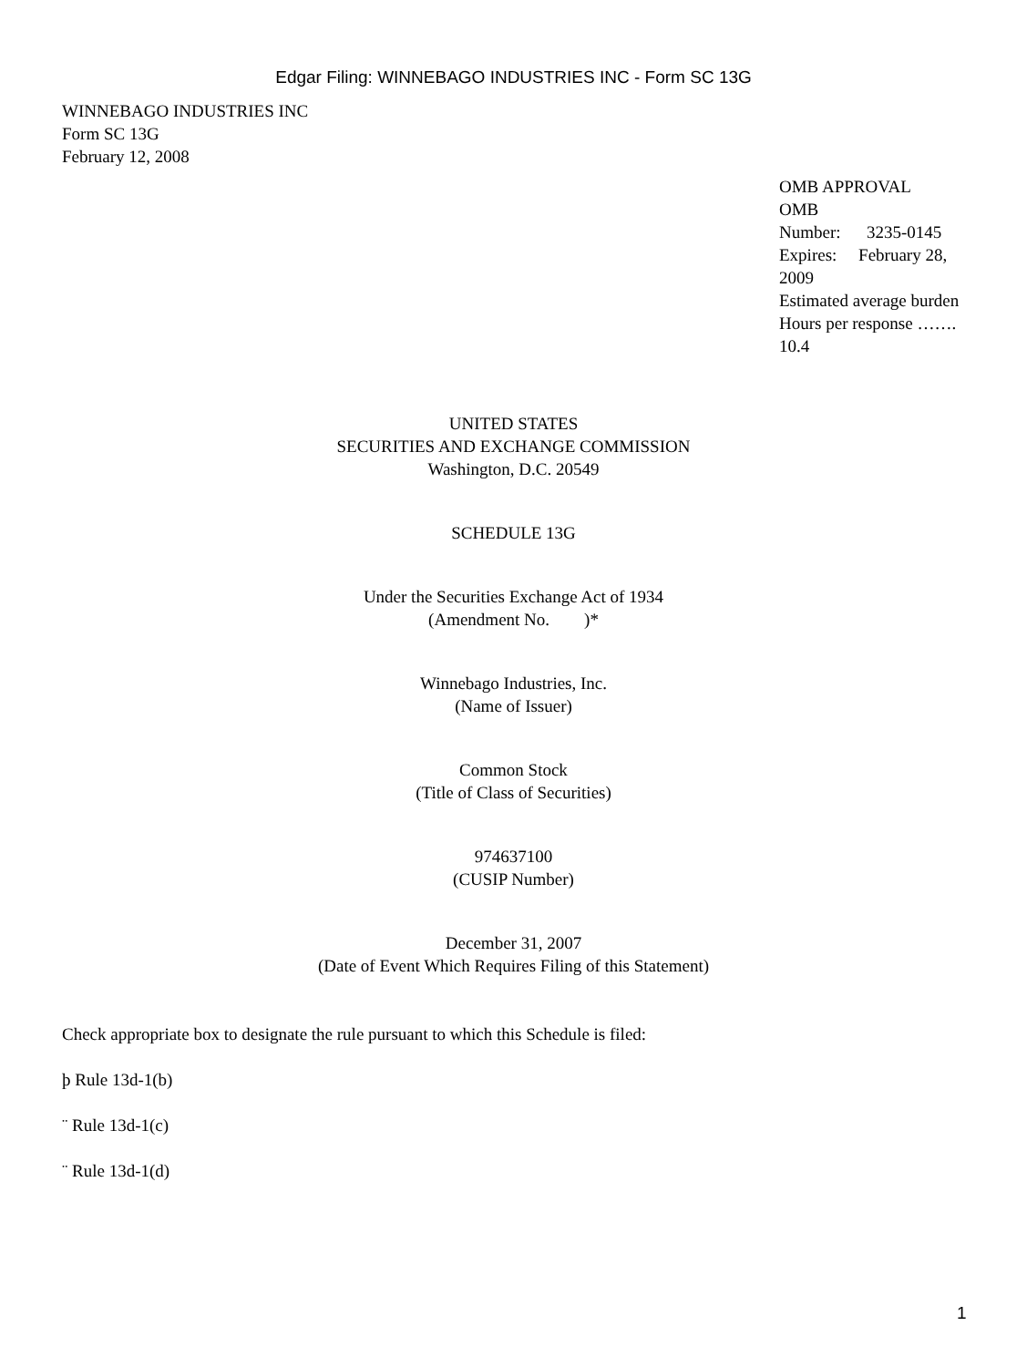Edgar Filing: WINNEBAGO INDUSTRIES INC - Form SC 13G
WINNEBAGO INDUSTRIES INC
Form SC 13G
February 12, 2008
OMB APPROVAL
OMB
Number: 3235-0145
Expires: February 28, 2009
Estimated average burden
Hours per response ……. 10.4
UNITED STATES
SECURITIES AND EXCHANGE COMMISSION
Washington, D.C. 20549
SCHEDULE 13G
Under the Securities Exchange Act of 1934
(Amendment No. )*
Winnebago Industries, Inc.
(Name of Issuer)
Common Stock
(Title of Class of Securities)
974637100
(CUSIP Number)
December 31, 2007
(Date of Event Which Requires Filing of this Statement)
Check appropriate box to designate the rule pursuant to which this Schedule is filed:
þ Rule 13d-1(b)
¨ Rule 13d-1(c)
¨ Rule 13d-1(d)
1